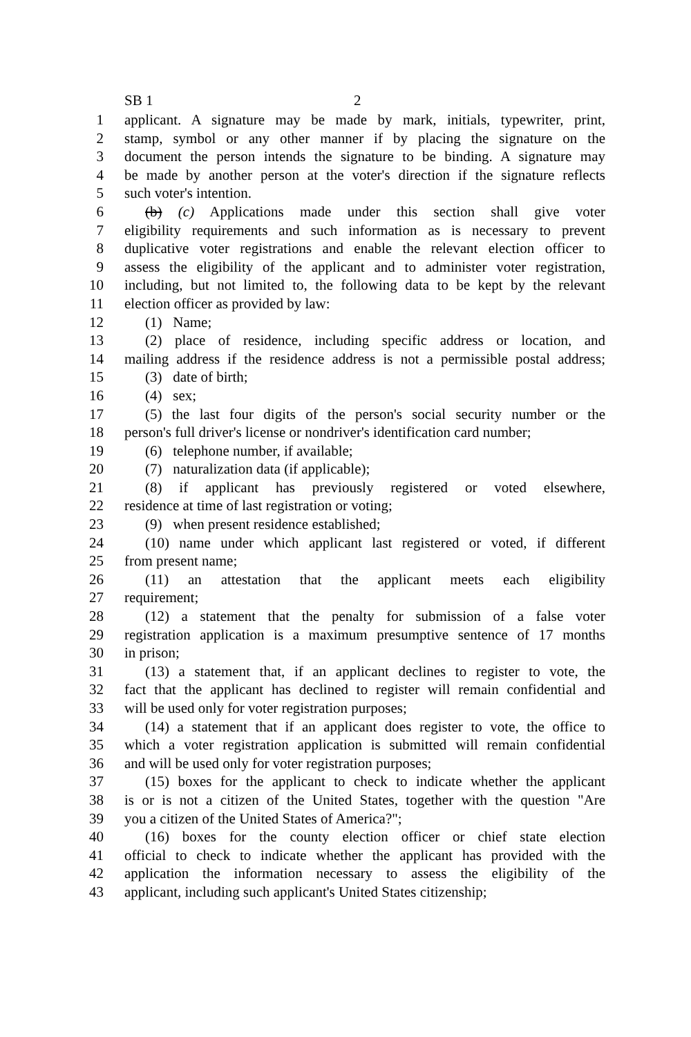SB 1 2
1 applicant. A signature may be made by mark, initials, typewriter, print,
2 stamp, symbol or any other manner if by placing the signature on the
3 document the person intends the signature to be binding. A signature may
4 be made by another person at the voter's direction if the signature reflects
5 such voter's intention.
6 (b) (c) Applications made under this section shall give voter
7 eligibility requirements and such information as is necessary to prevent
8 duplicative voter registrations and enable the relevant election officer to
9 assess the eligibility of the applicant and to administer voter registration,
10 including, but not limited to, the following data to be kept by the relevant
11 election officer as provided by law:
12 (1) Name;
13 (2) place of residence, including specific address or location, and
14 mailing address if the residence address is not a permissible postal address;
15 (3) date of birth;
16 (4) sex;
17 (5) the last four digits of the person's social security number or the
18 person's full driver's license or nondriver's identification card number;
19 (6) telephone number, if available;
20 (7) naturalization data (if applicable);
21 (8) if applicant has previously registered or voted elsewhere,
22 residence at time of last registration or voting;
23 (9) when present residence established;
24 (10) name under which applicant last registered or voted, if different
25 from present name;
26 (11) an attestation that the applicant meets each eligibility
27 requirement;
28 (12) a statement that the penalty for submission of a false voter
29 registration application is a maximum presumptive sentence of 17 months
30 in prison;
31 (13) a statement that, if an applicant declines to register to vote, the
32 fact that the applicant has declined to register will remain confidential and
33 will be used only for voter registration purposes;
34 (14) a statement that if an applicant does register to vote, the office to
35 which a voter registration application is submitted will remain confidential
36 and will be used only for voter registration purposes;
37 (15) boxes for the applicant to check to indicate whether the applicant
38 is or is not a citizen of the United States, together with the question "Are
39 you a citizen of the United States of America?";
40 (16) boxes for the county election officer or chief state election
41 official to check to indicate whether the applicant has provided with the
42 application the information necessary to assess the eligibility of the
43 applicant, including such applicant's United States citizenship;